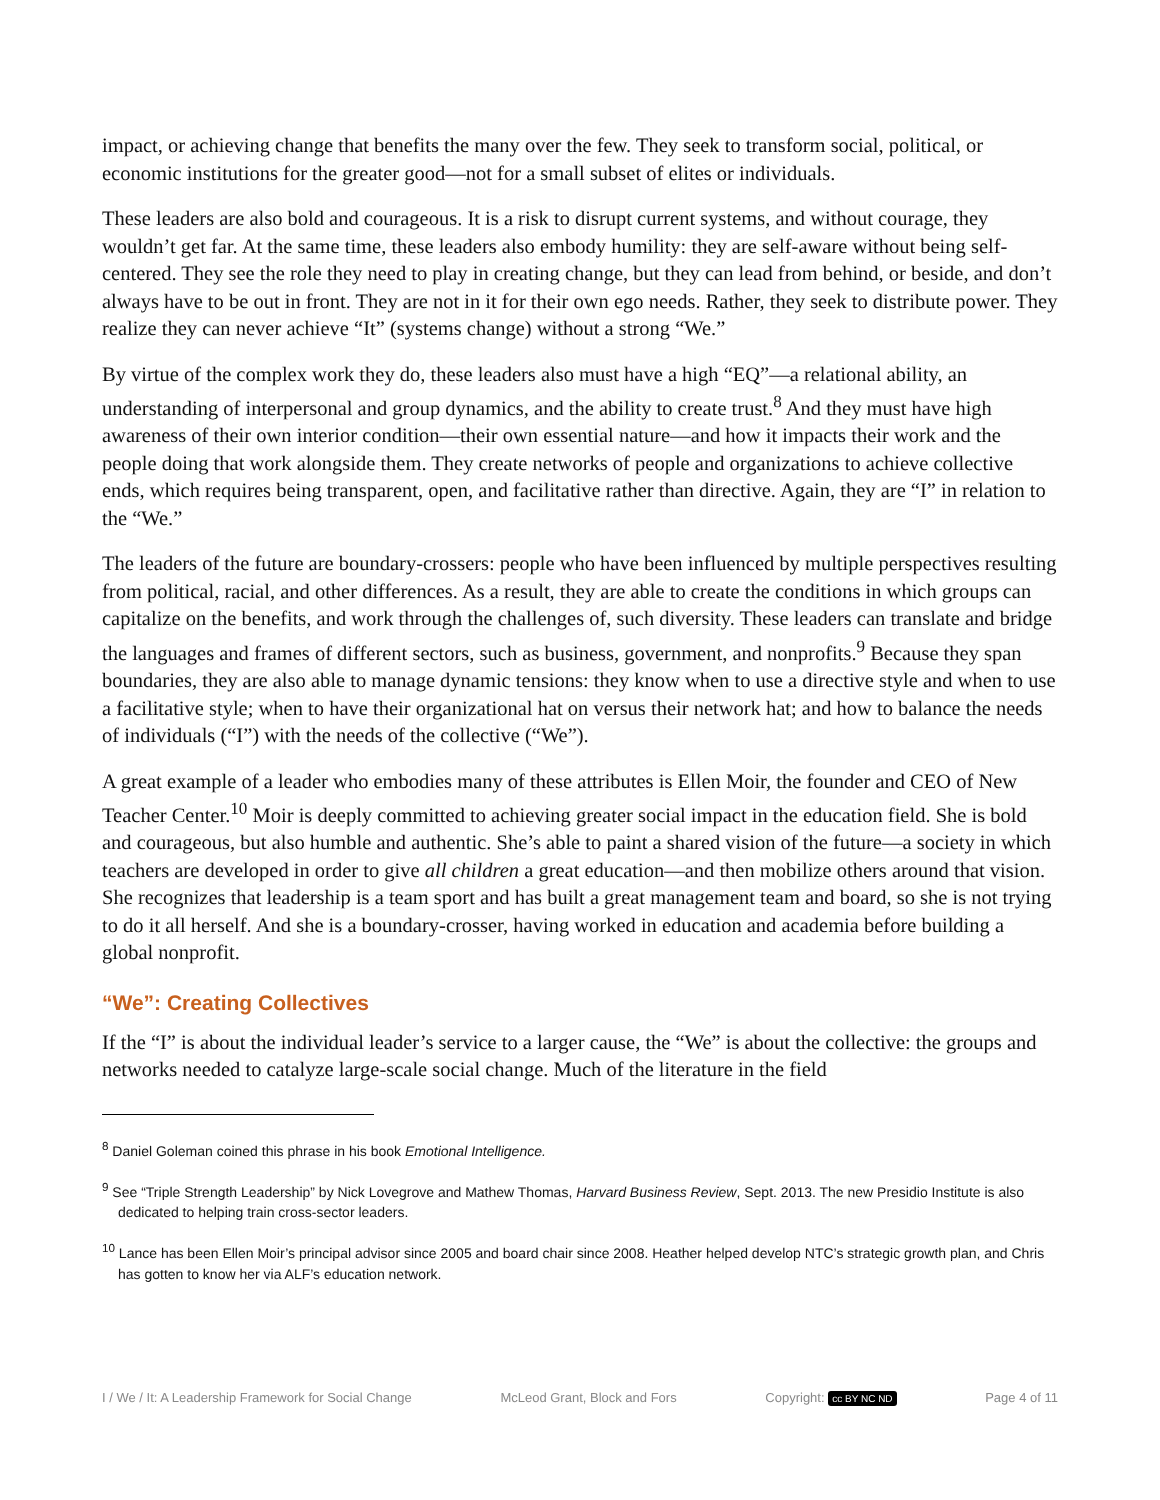impact, or achieving change that benefits the many over the few. They seek to transform social, political, or economic institutions for the greater good—not for a small subset of elites or individuals.
These leaders are also bold and courageous. It is a risk to disrupt current systems, and without courage, they wouldn’t get far. At the same time, these leaders also embody humility: they are self-aware without being self-centered. They see the role they need to play in creating change, but they can lead from behind, or beside, and don’t always have to be out in front. They are not in it for their own ego needs. Rather, they seek to distribute power. They realize they can never achieve “It” (systems change) without a strong “We.”
By virtue of the complex work they do, these leaders also must have a high “EQ”—a relational ability, an understanding of interpersonal and group dynamics, and the ability to create trust.<sup>8</sup> And they must have high awareness of their own interior condition—their own essential nature—and how it impacts their work and the people doing that work alongside them. They create networks of people and organizations to achieve collective ends, which requires being transparent, open, and facilitative rather than directive. Again, they are “I” in relation to the “We.”
The leaders of the future are boundary-crossers: people who have been influenced by multiple perspectives resulting from political, racial, and other differences. As a result, they are able to create the conditions in which groups can capitalize on the benefits, and work through the challenges of, such diversity. These leaders can translate and bridge the languages and frames of different sectors, such as business, government, and nonprofits.<sup>9</sup> Because they span boundaries, they are also able to manage dynamic tensions: they know when to use a directive style and when to use a facilitative style; when to have their organizational hat on versus their network hat; and how to balance the needs of individuals (“I”) with the needs of the collective (“We”).
A great example of a leader who embodies many of these attributes is Ellen Moir, the founder and CEO of New Teacher Center.<sup>10</sup> Moir is deeply committed to achieving greater social impact in the education field. She is bold and courageous, but also humble and authentic. She’s able to paint a shared vision of the future—a society in which teachers are developed in order to give all children a great education—and then mobilize others around that vision. She recognizes that leadership is a team sport and has built a great management team and board, so she is not trying to do it all herself. And she is a boundary-crosser, having worked in education and academia before building a global nonprofit.
“We”: Creating Collectives
If the “I” is about the individual leader’s service to a larger cause, the “We” is about the collective: the groups and networks needed to catalyze large-scale social change. Much of the literature in the field
<sup>8</sup> Daniel Goleman coined this phrase in his book Emotional Intelligence.
<sup>9</sup> See “Triple Strength Leadership” by Nick Lovegrove and Mathew Thomas, Harvard Business Review, Sept. 2013. The new Presidio Institute is also dedicated to helping train cross-sector leaders.
<sup>10</sup> Lance has been Ellen Moir’s principal advisor since 2005 and board chair since 2008. Heather helped develop NTC’s strategic growth plan, and Chris has gotten to know her via ALF’s education network.
I / We / It: A Leadership Framework for Social Change McLeod Grant, Block and Fors Copyright: cc BY NC ND Page 4 of 11